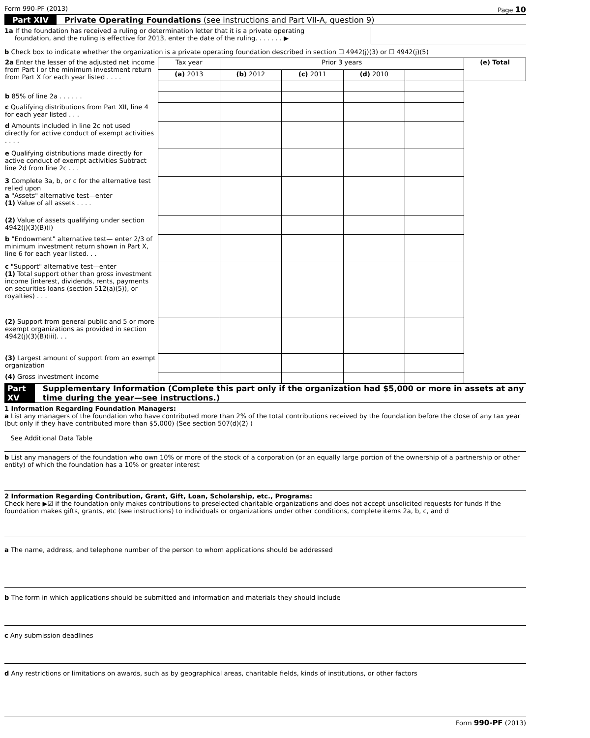Form 990-PF (2013) Page 10
Part XIV Private Operating Foundations (see instructions and Part VII-A, question 9)
1a If the foundation has received a ruling or determination letter that it is a private operating
foundation, and the ruling is effective for 2013, enter the date of the ruling. . . . . . . ▶
b Check box to indicate whether the organization is a private operating foundation described in section ☐ 4942(j)(3) or ☐ 4942(j)(5)
| 2a Enter the lesser of the adjusted net income from Part I or the minimum investment return from Part X for each year listed . . . . | Tax year | Prior 3 years | | | | (e) Total |
| | (a) 2013 | (b) 2012 | (c) 2011 | (d) 2010 | | |
| b 85% of line 2a . . . . . . | | | | | | |
| c Qualifying distributions from Part XII, line 4 for each year listed . . . | | | | | | |
| d Amounts included in line 2c not used directly for active conduct of exempt activities . . . . | | | | | | |
| e Qualifying distributions made directly for active conduct of exempt activities Subtract line 2d from line 2c . . . | | | | | | |
| 3 Complete 3a, b, or c for the alternative test relied upon a "Assets" alternative test—enter (1) Value of all assets . . . . | | | | | | |
| (2) Value of assets qualifying under section 4942(j)(3)(B)(i) | | | | | | |
| b "Endowment" alternative test— enter 2/3 of minimum investment return shown in Part X, line 6 for each year listed. . . | | | | | | |
| c "Support" alternative test—enter (1) Total support other than gross investment income (interest, dividends, rents, payments on securities loans (section 512(a)(5)), or royalties) . . . | | | | | | |
| (2) Support from general public and 5 or more exempt organizations as provided in section 4942(j)(3)(B)(iii). . . | | | | | | |
| (3) Largest amount of support from an exempt organization | | | | | | |
| (4) Gross investment income | | | | | | |
Part XV Supplementary Information (Complete this part only if the organization had $5,000 or more in assets at any time during the year—see instructions.)
1 Information Regarding Foundation Managers:
a List any managers of the foundation who have contributed more than 2% of the total contributions received by the foundation before the close of any tax year (but only if they have contributed more than $5,000) (See section 507(d)(2) )
See Additional Data Table
b List any managers of the foundation who own 10% or more of the stock of a corporation (or an equally large portion of the ownership of a partnership or other entity) of which the foundation has a 10% or greater interest
2 Information Regarding Contribution, Grant, Gift, Loan, Scholarship, etc., Programs:
Check here ▶☑ if the foundation only makes contributions to preselected charitable organizations and does not accept unsolicited requests for funds If the foundation makes gifts, grants, etc (see instructions) to individuals or organizations under other conditions, complete items 2a, b, c, and d
a The name, address, and telephone number of the person to whom applications should be addressed
b The form in which applications should be submitted and information and materials they should include
c Any submission deadlines
d Any restrictions or limitations on awards, such as by geographical areas, charitable fields, kinds of institutions, or other factors
Form 990-PF (2013)